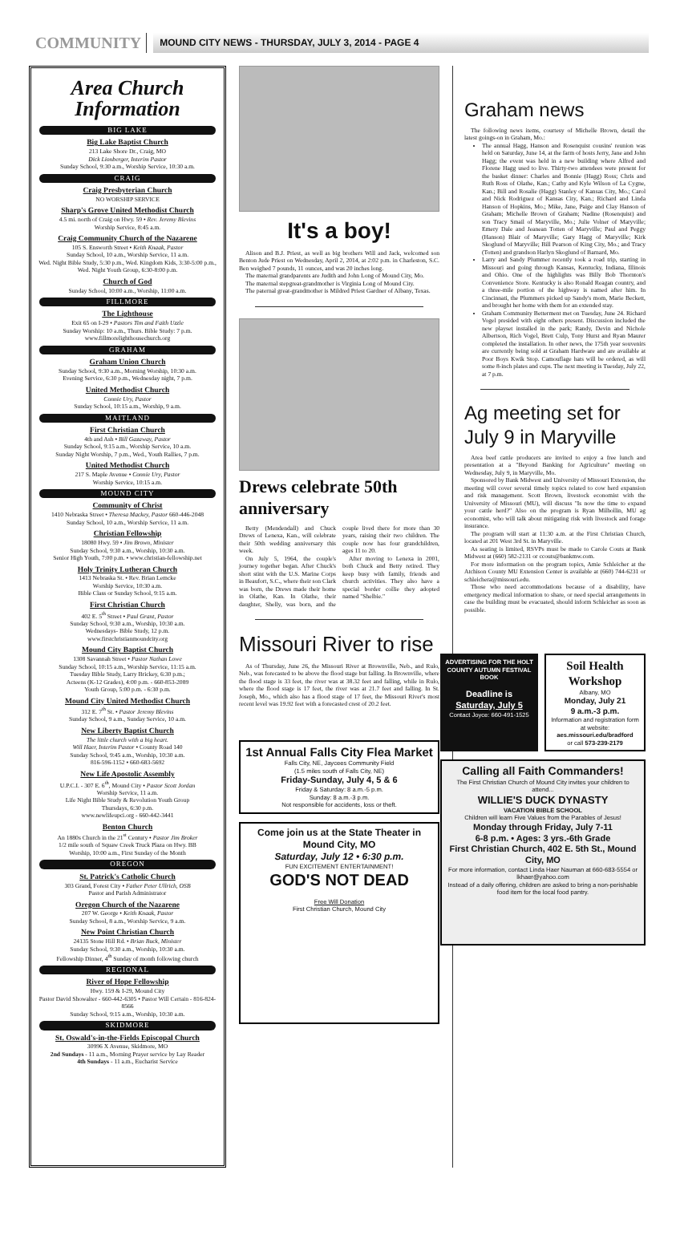COMMUNITY
MOUND CITY NEWS - THURSDAY, JULY 3, 2014 - PAGE 4
Area Church Information
BIG LAKE
Big Lake Baptist Church
213 Lake Shore Dr., Craig, MO
Dick Lionberger, Interim Pastor
Sunday School, 9:30 a.m., Worship Service, 10:30 a.m.
CRAIG
Craig Presbyterian Church
NO WORSHIP SERVICE
Sharp's Grove United Methodist Church
4.5 mi. north of Craig on Hwy. 59 • Rev. Jeremy Blevins
Worship Service, 8:45 a.m.
Craig Community Church of the Nazarene
105 S. Ensworth Street • Keith Knaak, Pastor
Sunday School, 10 a.m., Worship Service, 11 a.m.
Wed. Night Bible Study, 5:30 p.m., Wed. Kingdom Kids, 3:30-5:00 p.m., Wed. Night Youth Group, 6:30-8:00 p.m.
Church of God
Sunday School, 10:00 a.m., Worship, 11:00 a.m.
FILLMORE
The Lighthouse
Exit 65 on I-29 • Pastors Tim and Faith Uzzle
Sunday Worship: 10 a.m., Thurs. Bible Study: 7 p.m.
www.fillmorelighthousechurch.org
GRAHAM
Graham Union Church
Sunday School, 9:30 a.m., Morning Worship, 10:30 a.m.
Evening Service, 6:30 p.m., Wednesday night, 7 p.m.
United Methodist Church
Connie Ury, Pastor
Sunday School, 10:15 a.m., Worship, 9 a.m.
MAITLAND
First Christian Church
4th and Ash • Bill Gazaway, Pastor
Sunday School, 9:15 a.m., Worship Service, 10 a.m.
Sunday Night Worship, 7 p.m., Wed., Youth Rallies, 7 p.m.
United Methodist Church
217 S. Maple Avenue • Connie Ury, Pastor
Worship Service, 10:15 a.m.
MOUND CITY
Community of Christ
1410 Nebraska Street • Theresa Mackey, Pastor 660-446-2048
Sunday School, 10 a.m., Worship Service, 11 a.m.
Christian Fellowship
18080 Hwy. 59 • Jim Brown, Minister
Sunday School, 9:30 a.m., Worship, 10:30 a.m.
Senior High Youth, 7:00 p.m. • www.christian-fellowship.net
Holy Trinity Lutheran Church
1413 Nebraska St. • Rev. Brian Lemcke
Worship Service, 10:30 a.m.
Bible Class or Sunday School, 9:15 a.m.
First Christian Church
402 E. 5<sup>th</sup> Street • Paul Grant, Pastor
Sunday School, 9:30 a.m., Worship, 10:30 a.m.
Wednesdays- Bible Study, 12 p.m.
www.firstchristianmoundcity.org
Mound City Baptist Church
1308 Savannah Street • Pastor Nathan Lowe
Sunday School, 10:15 a.m., Worship Service, 11:15 a.m.
Tuesday Bible Study, Larry Brickey, 6:30 p.m.;
Acteens (K-12 Grades), 4:00 p.m. - 660-853-2089
Youth Group, 5:00 p.m. - 6:30 p.m.
Mound City United Methodist Church
312 E. 7<sup>th</sup> St. • Pastor Jeremy Blevins
Sunday School, 9 a.m., Sunday Service, 10 a.m.
New Liberty Baptist Church
The little church with a big heart.
Will Haer, Interim Pastor • County Road 140
Sunday School, 9:45 a.m., Worship, 10:30 a.m.
816-596-1152 • 660-683-5692
New Life Apostolic Assembly
U.P.C.I. - 307 E. 6<sup>th</sup>, Mound City • Pastor Scott Jordan
Worship Service, 11 a.m.
Life Night Bible Study & Revolution Youth Group
Thursdays, 6:30 p.m.
www.newlifeupci.org - 660-442-3441
Benton Church
An 1880s Church in the 21<sup>st</sup> Century • Pastor Jim Broker
1/2 mile south of Squaw Creek Truck Plaza on Hwy. BB
Worship, 10:00 a.m., First Sunday of the Month
OREGON
St. Patrick's Catholic Church
303 Grand, Forest City • Father Peter Ullrich, OSB
Pastor and Parish Administrator
Oregon Church of the Nazarene
207 W. George • Keith Knaak, Pastor
Sunday School, 8 a.m., Worship Service, 9 a.m.
New Point Christian Church
24135 Stone Hill Rd. • Brian Buck, Minister
Sunday School, 9:30 a.m., Worship, 10:30 a.m.
Fellowship Dinner, 4<sup>th</sup> Sunday of month following church
REGIONAL
River of Hope Fellowship
Hwy. 159 & I-29, Mound City
Pastor David Showalter - 660-442-6305 • Pastor Will Certain - 816-824-8566
Sunday School, 9:15 a.m., Worship, 10:30 a.m.
SKIDMORE
St. Oswald's-in-the-Fields Episcopal Church
30996 X Avenue, Skidmore, MO
2nd Sundays - 11 a.m., Morning Prayer service by Lay Reader
4th Sundays - 11 a.m., Eucharist Service
It's a boy!
Alison and B.J. Priest, as well as big brothers Will and Jack, welcomed son Benton Jude Priest on Wednesday, April 2, 2014, at 2:02 p.m. in Charleston, S.C. Ben weighed 7 pounds, 11 ounces, and was 20 inches long.
The maternal grandparents are Judith and John Long of Mound City, Mo.
The maternal stepgreat-grandmother is Virginia Long of Mound City.
The paternal great-grandmother is Mildred Priest Gardner of Albany, Texas.
Drews celebrate 50th anniversary
Betty (Mendendall) and Chuck Drews of Lenexa, Kan., will celebrate their 50th wedding anniversary this week.
On July 5, 1964, the couple's journey together began. After Chuck's short stint with the U.S. Marine Corps in Beaufort, S.C., where their son Clark was born, the Drews made their home in Olathe, Kan. In Olathe, their daughter, Shelly, was born, and the couple lived there for more than 30 years, raising their two children. The couple now has four grandchildren, ages 11 to 20.
After moving to Lenexa in 2001, both Chuck and Betty retired. They keep busy with family, friends and church activities. They also have a special border collie they adopted named "Shelbie."
Missouri River to rise
As of Thursday, June 26, the Missouri River at Brownville, Neb., and Rulo, Neb., was forecasted to be above the flood stage but falling. In Brownville, where the flood stage is 33 feet, the river was at 38.32 feet and falling, while in Rulo, where the flood stage is 17 feet, the river was at 21.7 feet and falling. In St. Joseph, Mo., which also has a flood stage of 17 feet, the Missouri River's most recent level was 19.92 feet with a forecasted crest of 20.2 feet.
1st Annual Falls City Flea Market
Falls City, NE, Jaycees Community Field
(1.5 miles south of Falls City, NE)
Friday-Sunday, July 4, 5 & 6
Friday & Saturday: 8 a.m.-5 p.m.
Sunday: 8 a.m.-3 p.m.
Not responsible for accidents, loss or theft.
Come join us at the State Theater in Mound City, MO
Saturday, July 12 • 6:30 p.m.
FUN EXCITEMENT ENTERTAINMENT!
GOD'S NOT DEAD
Free Will Donation
First Christian Church, Mound City
Graham news
The following news items, courtesy of Michelle Brown, detail the latest goings-on in Graham, Mo.:
The annual Hagg, Hanson and Rosenquist cousins' reunion was held on Saturday, June 14, at the farm of hosts Jerry, Jane and John Hagg; the event was held in a new building where Alfred and Florene Hagg used to live. Thirty-two attendees were present for the basket dinner: Charles and Bonnie (Hagg) Ross; Chris and Ruth Ross of Olathe, Kan.; Cathy and Kyle Wilson of La Cygne, Kan.; Bill and Rosalie (Hagg) Stanley of Kansas City, Mo.; Carol and Nick Rodriguez of Kansas City, Kan.; Richard and Linda Hanson of Hopkins, Mo.; Mike, Jane, Paige and Clay Hanson of Graham; Michelle Brown of Graham; Nadine (Rosenquist) and son Tracy Smail of Maryville, Mo.; Julie Volner of Maryville; Emery Dale and Jeanean Totten of Maryville; Paul and Peggy (Hanson) Blair of Maryville; Gary Hagg of Maryville; Kirk Skoglund of Maryville; Bill Pearson of King City, Mo.; and Tracy (Totten) and grandson Harlyn Skoglund of Barnard, Mo.
Larry and Sandy Plummer recently took a road trip, starting in Missouri and going through Kansas, Kentucky, Indiana, Illinois and Ohio. One of the highlights was Billy Bob Thornton's Convenience Store. Kentucky is also Ronald Reagan country, and a three-mile portion of the highway is named after him. In Cincinnati, the Plummers picked up Sandy's mom, Marie Beckett, and brought her home with them for an extended stay.
Graham Community Betterment met on Tuesday, June 24. Richard Vogel presided with eight others present. Discussion included the new playset installed in the park; Randy, Devin and Nichole Albertson, Rich Vogel, Brett Culp, Tony Hurst and Ryan Maurer completed the installation. In other news, the 175th year souvenirs are currently being sold at Graham Hardware and are available at Poor Boys Kwik Stop. Camouflage hats will be ordered, as will some 8-inch plates and cups. The next meeting is Tuesday, July 22, at 7 p.m.
Ag meeting set for July 9 in Maryville
Area beef cattle producers are invited to enjoy a free lunch and presentation at a "Beyond Banking for Agriculture" meeting on Wednesday, July 9, in Maryville, Mo.
Sponsored by Bank Midwest and University of Missouri Extension, the meeting will cover several timely topics related to cow herd expansion and risk management. Scott Brown, livestock economist with the University of Missouri (MU), will discuss "Is now the time to expand your cattle herd?" Also on the program is Ryan Milhollin, MU ag economist, who will talk about mitigating risk with livestock and forage insurance.
The program will start at 11:30 a.m. at the First Christian Church, located at 201 West 3rd St. in Maryville.
As seating is limited, RSVPs must be made to Carole Couts at Bank Midwest at (660) 582-2131 or ccouts@bankmw.com.
For more information on the program topics, Amie Schleicher at the Atchison County MU Extension Center is available at (660) 744-6231 or schleichera@missouri.edu.
Those who need accommodations because of a disability, have emergency medical information to share, or need special arrangements in case the building must be evacuated, should inform Schleicher as soon as possible.
ADVERTISING FOR THE HOLT COUNTY AUTUMN FESTIVAL BOOK
Deadline is Saturday, July 5
Contact Joyce: 660-491-1525
Soil Health Workshop
Albany, MO
Monday, July 21
9 a.m.-3 p.m.
Information and registration form at website:
aes.missouri.edu/bradford
or call 573-239-2179
Calling all Faith Commanders!
The First Christian Church of Mound City invites your children to attend...
WILLIE'S DUCK DYNASTY
VACATION BIBLE SCHOOL
Children will learn Five Values from the Parables of Jesus!
Monday through Friday, July 7-11
6-8 p.m. • Ages: 3 yrs.-6th Grade
First Christian Church, 402 E. 5th St., Mound City, MO
For more information, contact Linda Haer Nauman at 660-683-5554 or lkhaer@yahoo.com
Instead of a daily offering, children are asked to bring a non-perishable food item for the local food pantry.